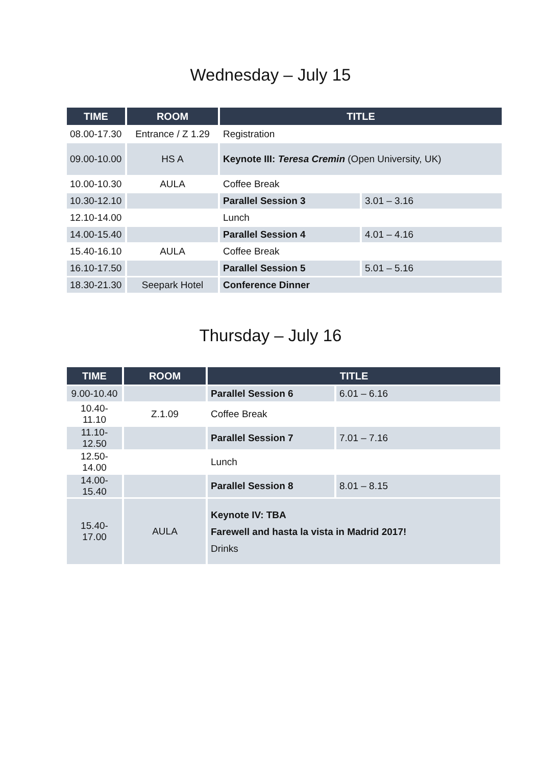Wednesday – July 15
| TIME | ROOM | TITLE | |
| --- | --- | --- | --- |
| 08.00-17.30 | Entrance / Z 1.29 | Registration | |
| 09.00-10.00 | HS A | Keynote III: Teresa Cremin (Open University, UK) | |
| 10.00-10.30 | AULA | Coffee Break | |
| 10.30-12.10 | | Parallel Session 3 | 3.01 – 3.16 |
| 12.10-14.00 | | Lunch | |
| 14.00-15.40 | | Parallel Session 4 | 4.01 – 4.16 |
| 15.40-16.10 | AULA | Coffee Break | |
| 16.10-17.50 | | Parallel Session 5 | 5.01 – 5.16 |
| 18.30-21.30 | Seepark Hotel | Conference Dinner | |
Thursday – July 16
| TIME | ROOM | TITLE | |
| --- | --- | --- | --- |
| 9.00-10.40 | | Parallel Session 6 | 6.01 – 6.16 |
| 10.40-11.10 | Z.1.09 | Coffee Break | |
| 11.10-12.50 | | Parallel Session 7 | 7.01 – 7.16 |
| 12.50-14.00 | | Lunch | |
| 14.00-15.40 | | Parallel Session 8 | 8.01 – 8.15 |
| 15.40-17.00 | AULA | Keynote IV: TBA Farewell and hasta la vista in Madrid 2017! Drinks | |